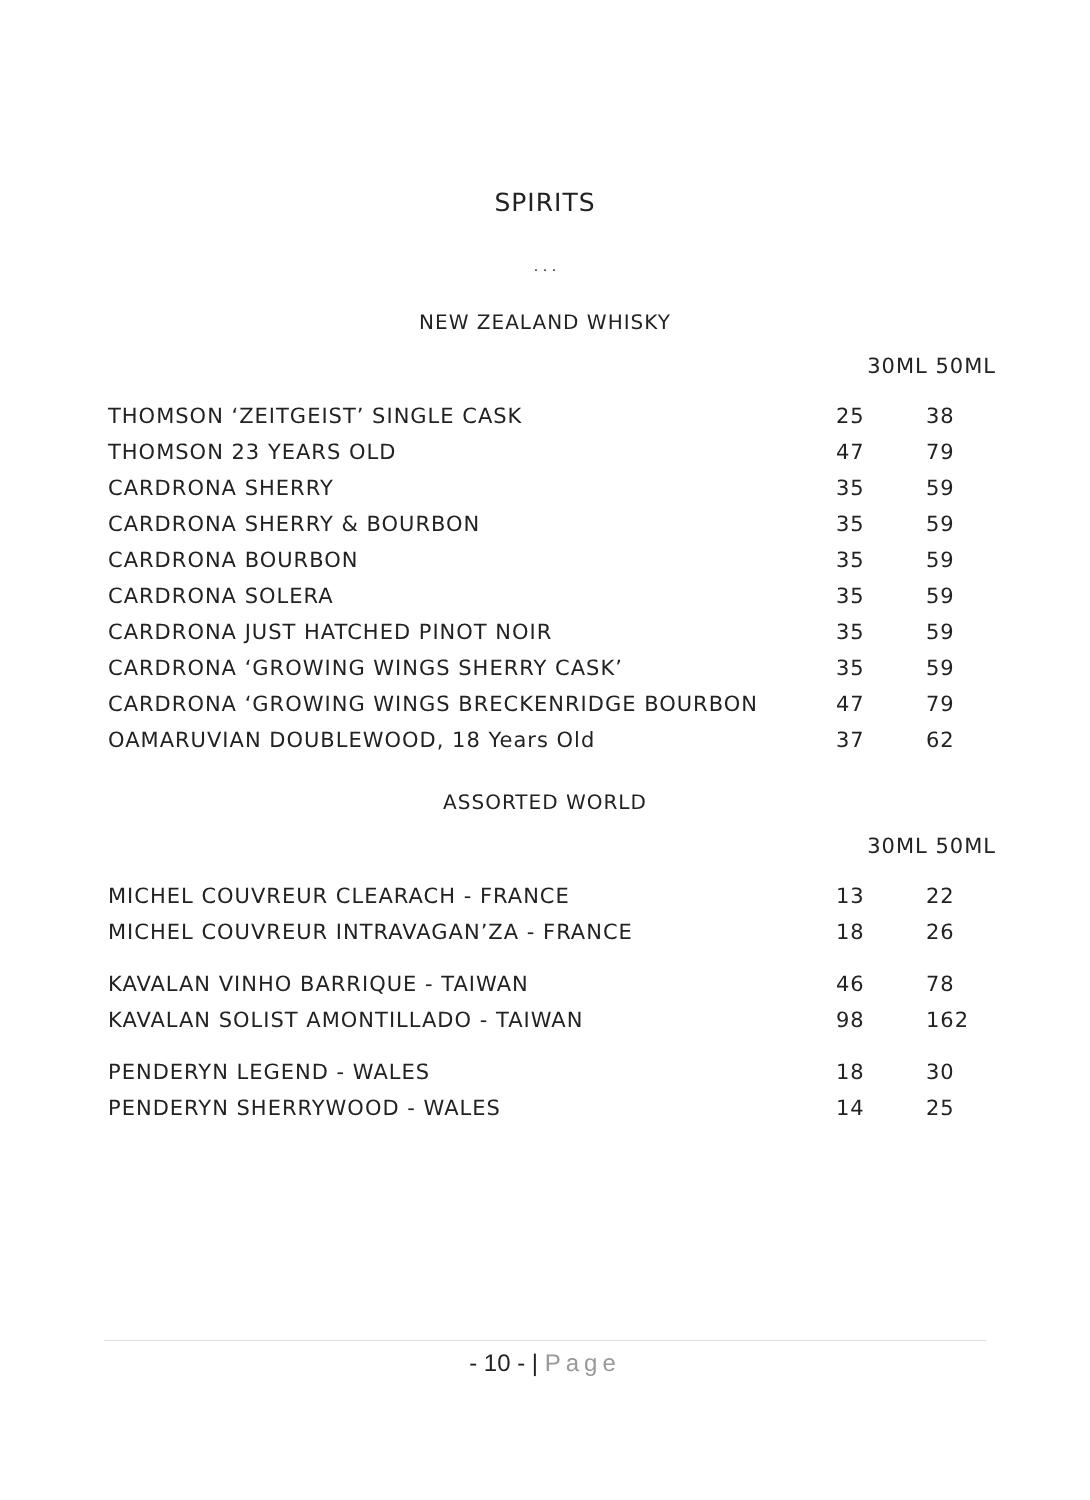SPIRITS
. . .
NEW ZEALAND WHISKY
30ML 50ML
| THOMSON ‘ZEITGEIST’ SINGLE CASK | 25 | 38 |
| THOMSON 23 YEARS OLD | 47 | 79 |
| CARDRONA SHERRY | 35 | 59 |
| CARDRONA SHERRY & BOURBON | 35 | 59 |
| CARDRONA BOURBON | 35 | 59 |
| CARDRONA SOLERA | 35 | 59 |
| CARDRONA JUST HATCHED PINOT NOIR | 35 | 59 |
| CARDRONA ‘GROWING WINGS SHERRY CASK’ | 35 | 59 |
| CARDRONA ‘GROWING WINGS BRECKENRIDGE BOURBON | 47 | 79 |
| OAMARUVIAN DOUBLEWOOD, 18 Years Old | 37 | 62 |
ASSORTED WORLD
30ML 50ML
| MICHEL COUVREUR CLEARACH - FRANCE | 13 | 22 |
| MICHEL COUVREUR INTRAVAGAN’ZA - FRANCE | 18 | 26 |
| KAVALAN VINHO BARRIQUE - TAIWAN | 46 | 78 |
| KAVALAN SOLIST AMONTILLADO - TAIWAN | 98 | 162 |
| PENDERYN LEGEND - WALES | 18 | 30 |
| PENDERYN SHERRYWOOD - WALES | 14 | 25 |
- 10 - | Page